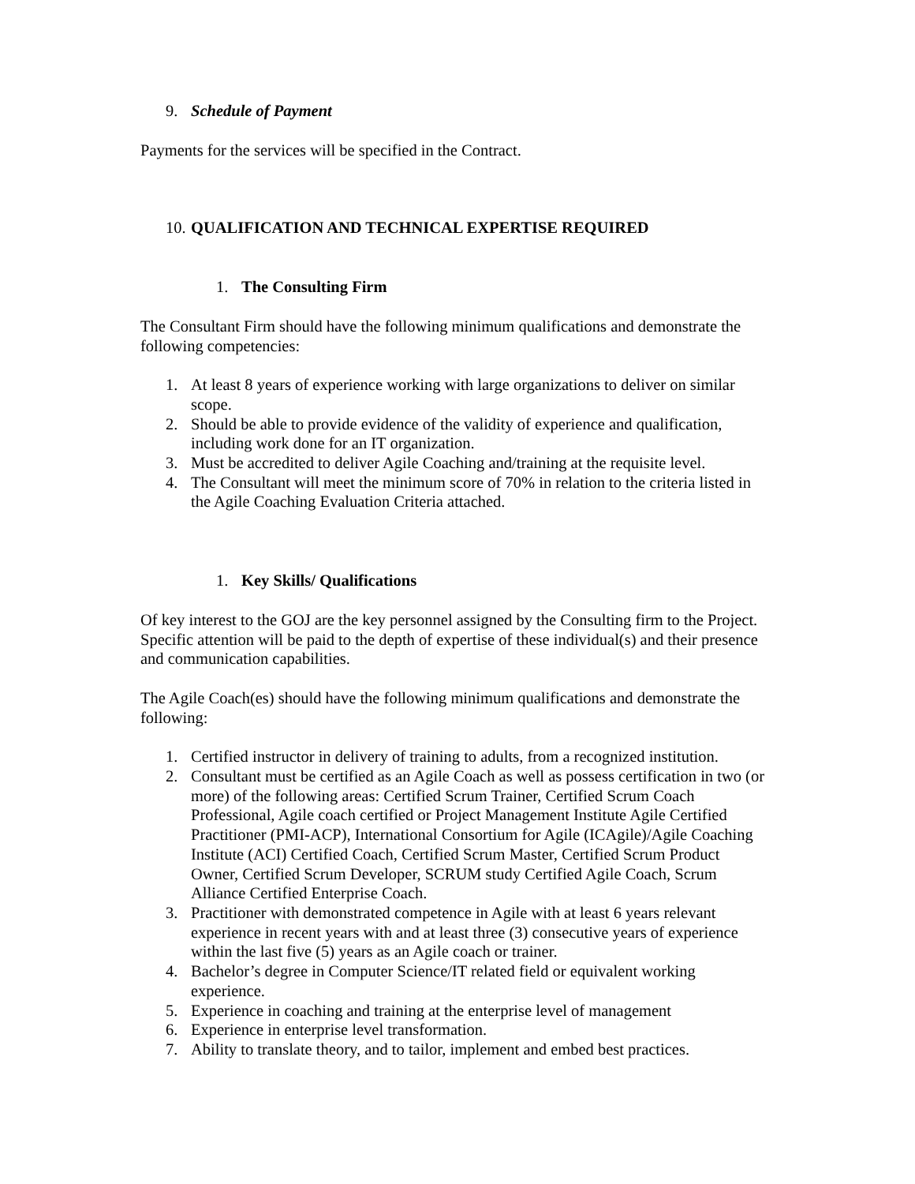9. Schedule of Payment
Payments for the services will be specified in the Contract.
10. QUALIFICATION AND TECHNICAL EXPERTISE REQUIRED
1. The Consulting Firm
The Consultant Firm should have the following minimum qualifications and demonstrate the following competencies:
1. At least 8 years of experience working with large organizations to deliver on similar scope.
2. Should be able to provide evidence of the validity of experience and qualification, including work done for an IT organization.
3. Must be accredited to deliver Agile Coaching and/training at the requisite level.
4. The Consultant will meet the minimum score of 70% in relation to the criteria listed in the Agile Coaching Evaluation Criteria attached.
1. Key Skills/ Qualifications
Of key interest to the GOJ are the key personnel assigned by the Consulting firm to the Project. Specific attention will be paid to the depth of expertise of these individual(s) and their presence and communication capabilities.
The Agile Coach(es) should have the following minimum qualifications and demonstrate the following:
1. Certified instructor in delivery of training to adults, from a recognized institution.
2. Consultant must be certified as an Agile Coach as well as possess certification in two (or more) of the following areas: Certified Scrum Trainer, Certified Scrum Coach Professional, Agile coach certified or Project Management Institute Agile Certified Practitioner (PMI-ACP), International Consortium for Agile (ICAgile)/Agile Coaching Institute (ACI) Certified Coach, Certified Scrum Master, Certified Scrum Product Owner, Certified Scrum Developer, SCRUM study Certified Agile Coach, Scrum Alliance Certified Enterprise Coach.
3. Practitioner with demonstrated competence in Agile with at least 6 years relevant experience in recent years with and at least three (3) consecutive years of experience within the last five (5) years as an Agile coach or trainer.
4. Bachelor’s degree in Computer Science/IT related field or equivalent working experience.
5. Experience in coaching and training at the enterprise level of management
6. Experience in enterprise level transformation.
7. Ability to translate theory, and to tailor, implement and embed best practices.